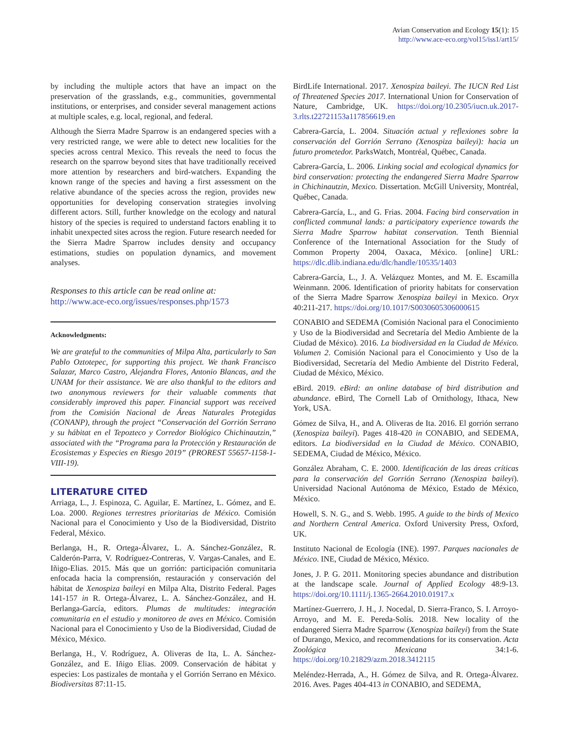Avian Conservation and Ecology 15(1): 15
http://www.ace-eco.org/vol15/iss1/art15/
by including the multiple actors that have an impact on the preservation of the grasslands, e.g., communities, governmental institutions, or enterprises, and consider several management actions at multiple scales, e.g. local, regional, and federal.
Although the Sierra Madre Sparrow is an endangered species with a very restricted range, we were able to detect new localities for the species across central Mexico. This reveals the need to focus the research on the sparrow beyond sites that have traditionally received more attention by researchers and bird-watchers. Expanding the known range of the species and having a first assessment on the relative abundance of the species across the region, provides new opportunities for developing conservation strategies involving different actors. Still, further knowledge on the ecology and natural history of the species is required to understand factors enabling it to inhabit unexpected sites across the region. Future research needed for the Sierra Madre Sparrow includes density and occupancy estimations, studies on population dynamics, and movement analyses.
Responses to this article can be read online at:
http://www.ace-eco.org/issues/responses.php/1573
Acknowledgments:
We are grateful to the communities of Milpa Alta, particularly to San Pablo Oztotepec, for supporting this project. We thank Francisco Salazar, Marco Castro, Alejandra Flores, Antonio Blancas, and the UNAM for their assistance. We are also thankful to the editors and two anonymous reviewers for their valuable comments that considerably improved this paper. Financial support was received from the Comisión Nacional de Áreas Naturales Protegidas (CONANP), through the project “Conservación del Gorrión Serrano y su hábitat en el Tepozteco y Corredor Biológico Chichinautzin,” associated with the “Programa para la Protección y Restauración de Ecosistemas y Especies en Riesgo 2019” (PROREST 55657-1158-1-VIII-19).
LITERATURE CITED
Arriaga, L., J. Espinoza, C. Aguilar, E. Martínez, L. Gómez, and E. Loa. 2000. Regiones terrestres prioritarias de México. Comisión Nacional para el Conocimiento y Uso de la Biodiversidad, Distrito Federal, México.
Berlanga, H., R. Ortega-Álvarez, L. A. Sánchez-González, R. Calderón-Parra, V. Rodríguez-Contreras, V. Vargas-Canales, and E. Iñigo-Elias. 2015. Más que un gorrión: participación comunitaria enfocada hacia la comprensión, restauración y conservación del hábitat de Xenospiza baileyi en Milpa Alta, Distrito Federal. Pages 141-157 in R. Ortega-Álvarez, L. A. Sánchez-González, and H. Berlanga-García, editors. Plumas de multitudes: integración comunitaria en el estudio y monitoreo de aves en México. Comisión Nacional para el Conocimiento y Uso de la Biodiversidad, Ciudad de México, México.
Berlanga, H., V. Rodríguez, A. Oliveras de Ita, L. A. Sánchez-González, and E. Iñigo Elias. 2009. Conservación de hábitat y especies: Los pastizales de montaña y el Gorrión Serrano en México. Biodiversitas 87:11-15.
BirdLife International. 2017. Xenospiza baileyi. The IUCN Red List of Threatened Species 2017. International Union for Conservation of Nature, Cambridge, UK. https://doi.org/10.2305/iucn.uk.2017-3.rlts.t22721153a117856619.en
Cabrera-García, L. 2004. Situación actual y reflexiones sobre la conservación del Gorrión Serrano (Xenospiza baileyi): hacia un futuro prometedor. ParksWatch, Montréal, Québec, Canada.
Cabrera-García, L. 2006. Linking social and ecological dynamics for bird conservation: protecting the endangered Sierra Madre Sparrow in Chichinautzin, Mexico. Dissertation. McGill University, Montréal, Québec, Canada.
Cabrera-García, L., and G. Frias. 2004. Facing bird conservation in conflicted communal lands: a participatory experience towards the Sierra Madre Sparrow habitat conservation. Tenth Biennial Conference of the International Association for the Study of Common Property 2004, Oaxaca, México. [online] URL: https://dlc.dlib.indiana.edu/dlc/handle/10535/1403
Cabrera-García, L., J. A. Velázquez Montes, and M. E. Escamilla Weinmann. 2006. Identification of priority habitats for conservation of the Sierra Madre Sparrow Xenospiza baileyi in Mexico. Oryx 40:211-217. https://doi.org/10.1017/S0030605306000615
CONABIO and SEDEMA (Comisión Nacional para el Conocimiento y Uso de la Biodiversidad and Secretaría del Medio Ambiente de la Ciudad de México). 2016. La biodiversidad en la Ciudad de México. Volumen 2. Comisión Nacional para el Conocimiento y Uso de la Biodiversidad, Secretaría del Medio Ambiente del Distrito Federal, Ciudad de México, México.
eBird. 2019. eBird: an online database of bird distribution and abundance. eBird, The Cornell Lab of Ornithology, Ithaca, New York, USA.
Gómez de Silva, H., and A. Oliveras de Ita. 2016. El gorrión serrano (Xenospiza baileyi). Pages 418-420 in CONABIO, and SEDEMA, editors. La biodiversidad en la Ciudad de México. CONABIO, SEDEMA, Ciudad de México, México.
González Abraham, C. E. 2000. Identificación de las áreas críticas para la conservación del Gorrión Serrano (Xenospiza baileyi). Universidad Nacional Autónoma de México, Estado de México, México.
Howell, S. N. G., and S. Webb. 1995. A guide to the birds of Mexico and Northern Central America. Oxford University Press, Oxford, UK.
Instituto Nacional de Ecología (INE). 1997. Parques nacionales de México. INE, Ciudad de México, México.
Jones, J. P. G. 2011. Monitoring species abundance and distribution at the landscape scale. Journal of Applied Ecology 48:9-13. https://doi.org/10.1111/j.1365-2664.2010.01917.x
Martínez-Guerrero, J. H., J. Nocedal, D. Sierra-Franco, S. I. Arroyo-Arroyo, and M. E. Pereda-Solís. 2018. New locality of the endangered Sierra Madre Sparrow (Xenospiza baileyi) from the State of Durango, Mexico, and recommendations for its conservation. Acta Zoológica Mexicana 34:1-6. https://doi.org/10.21829/azm.2018.3412115
Meléndez-Herrada, A., H. Gómez de Silva, and R. Ortega-Álvarez. 2016. Aves. Pages 404-413 in CONABIO, and SEDEMA,